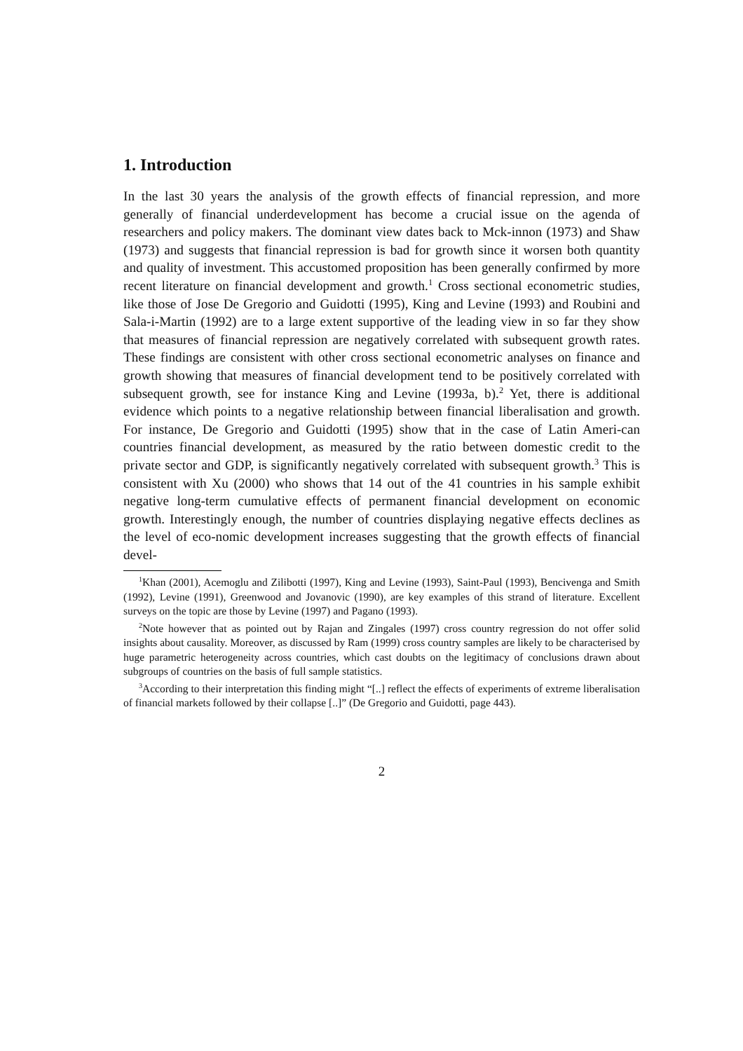1. Introduction
In the last 30 years the analysis of the growth effects of financial repression, and more generally of financial underdevelopment has become a crucial issue on the agenda of researchers and policy makers. The dominant view dates back to Mck-innon (1973) and Shaw (1973) and suggests that financial repression is bad for growth since it worsen both quantity and quality of investment. This accustomed proposition has been generally confirmed by more recent literature on financial development and growth.<sup>1</sup> Cross sectional econometric studies, like those of Jose De Gregorio and Guidotti (1995), King and Levine (1993) and Roubini and Sala-i-Martin (1992) are to a large extent supportive of the leading view in so far they show that measures of financial repression are negatively correlated with subsequent growth rates. These findings are consistent with other cross sectional econometric analyses on finance and growth showing that measures of financial development tend to be positively correlated with subsequent growth, see for instance King and Levine (1993a, b).<sup>2</sup> Yet, there is additional evidence which points to a negative relationship between financial liberalisation and growth. For instance, De Gregorio and Guidotti (1995) show that in the case of Latin Ameri-can countries financial development, as measured by the ratio between domestic credit to the private sector and GDP, is significantly negatively correlated with subsequent growth.<sup>3</sup> This is consistent with Xu (2000) who shows that 14 out of the 41 countries in his sample exhibit negative long-term cumulative effects of permanent financial development on economic growth. Interestingly enough, the number of countries displaying negative effects declines as the level of eco-nomic development increases suggesting that the growth effects of financial devel-
<sup>1</sup> Khan (2001), Acemoglu and Zilibotti (1997), King and Levine (1993), Saint-Paul (1993), Bencivenga and Smith (1992), Levine (1991), Greenwood and Jovanovic (1990), are key examples of this strand of literature. Excellent surveys on the topic are those by Levine (1997) and Pagano (1993).
<sup>2</sup> Note however that as pointed out by Rajan and Zingales (1997) cross country regression do not offer solid insights about causality. Moreover, as discussed by Ram (1999) cross country samples are likely to be characterised by huge parametric heterogeneity across countries, which cast doubts on the legitimacy of conclusions drawn about subgroups of countries on the basis of full sample statistics.
<sup>3</sup> According to their interpretation this finding might “[..] reflect the effects of experiments of extreme liberalisation of financial markets followed by their collapse [..]” (De Gregorio and Guidotti, page 443).
2